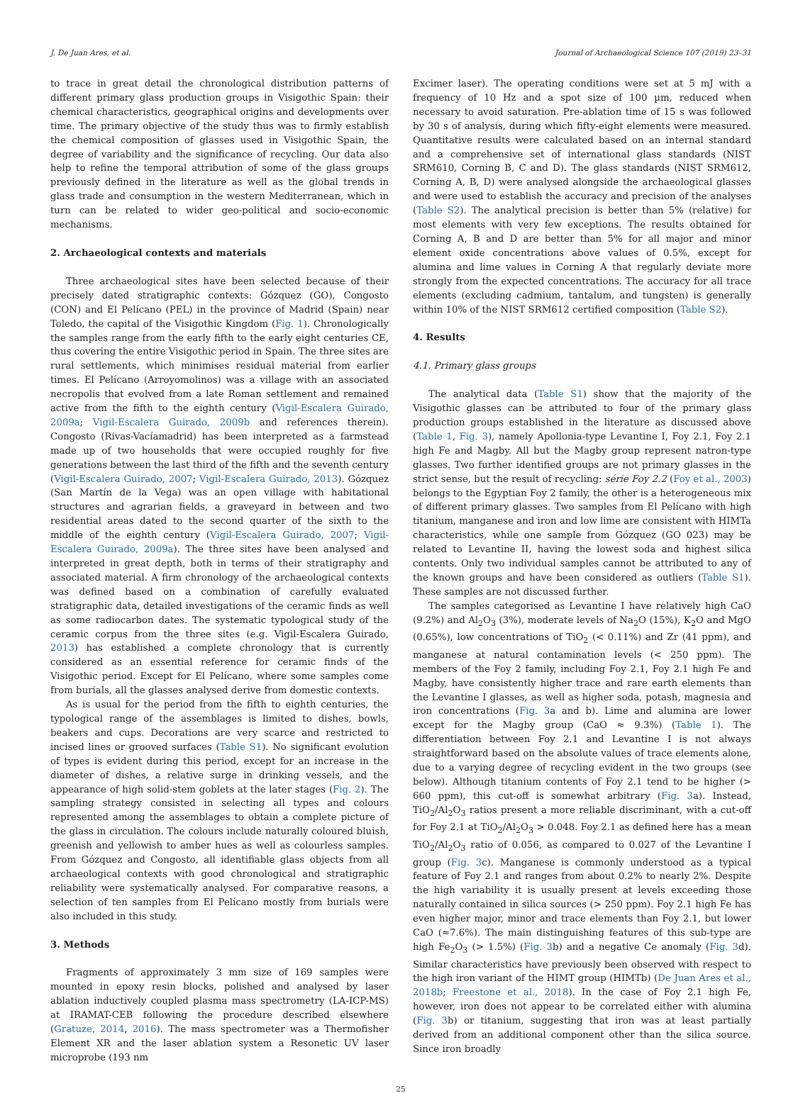J. De Juan Ares, et al. Journal of Archaeological Science 107 (2019) 23–31
to trace in great detail the chronological distribution patterns of different primary glass production groups in Visigothic Spain: their chemical characteristics, geographical origins and developments over time. The primary objective of the study thus was to firmly establish the chemical composition of glasses used in Visigothic Spain, the degree of variability and the significance of recycling. Our data also help to refine the temporal attribution of some of the glass groups previously defined in the literature as well as the global trends in glass trade and consumption in the western Mediterranean, which in turn can be related to wider geo-political and socio-economic mechanisms.
2. Archaeological contexts and materials
Three archaeological sites have been selected because of their precisely dated stratigraphic contexts: Gózquez (GO), Congosto (CON) and El Pelícano (PEL) in the province of Madrid (Spain) near Toledo, the capital of the Visigothic Kingdom (Fig. 1). Chronologically the samples range from the early fifth to the early eight centuries CE, thus covering the entire Visigothic period in Spain. The three sites are rural settlements, which minimises residual material from earlier times. El Pelícano (Arroyomolinos) was a village with an associated necropolis that evolved from a late Roman settlement and remained active from the fifth to the eighth century (Vigil-Escalera Guirado, 2009a; Vigil-Escalera Guirado, 2009b and references therein). Congosto (Rivas-Vacíamadrid) has been interpreted as a farmstead made up of two households that were occupied roughly for five generations between the last third of the fifth and the seventh century (Vigil-Escalera Guirado, 2007; Vigil-Escalera Guirado, 2013). Gózquez (San Martín de la Vega) was an open village with habitational structures and agrarian fields, a graveyard in between and two residential areas dated to the second quarter of the sixth to the middle of the eighth century (Vigil-Escalera Guirado, 2007; Vigil-Escalera Guirado, 2009a). The three sites have been analysed and interpreted in great depth, both in terms of their stratigraphy and associated material. A firm chronology of the archaeological contexts was defined based on a combination of carefully evaluated stratigraphic data, detailed investigations of the ceramic finds as well as some radiocarbon dates. The systematic typological study of the ceramic corpus from the three sites (e.g. Vigil-Escalera Guirado, 2013) has established a complete chronology that is currently considered as an essential reference for ceramic finds of the Visigothic period. Except for El Pelícano, where some samples come from burials, all the glasses analysed derive from domestic contexts.
As is usual for the period from the fifth to eighth centuries, the typological range of the assemblages is limited to dishes, bowls, beakers and cups. Decorations are very scarce and restricted to incised lines or grooved surfaces (Table S1). No significant evolution of types is evident during this period, except for an increase in the diameter of dishes, a relative surge in drinking vessels, and the appearance of high solid-stem goblets at the later stages (Fig. 2). The sampling strategy consisted in selecting all types and colours represented among the assemblages to obtain a complete picture of the glass in circulation. The colours include naturally coloured bluish, greenish and yellowish to amber hues as well as colourless samples. From Gózquez and Congosto, all identifiable glass objects from all archaeological contexts with good chronological and stratigraphic reliability were systematically analysed. For comparative reasons, a selection of ten samples from El Pelícano mostly from burials were also included in this study.
3. Methods
Fragments of approximately 3 mm size of 169 samples were mounted in epoxy resin blocks, polished and analysed by laser ablation inductively coupled plasma mass spectrometry (LA-ICP-MS) at IRAMAT-CEB following the procedure described elsewhere (Gratuze, 2014, 2016). The mass spectrometer was a Thermofisher Element XR and the laser ablation system a Resonetic UV laser microprobe (193 nm
Excimer laser). The operating conditions were set at 5 mJ with a frequency of 10 Hz and a spot size of 100 µm, reduced when necessary to avoid saturation. Pre-ablation time of 15 s was followed by 30 s of analysis, during which fifty-eight elements were measured. Quantitative results were calculated based on an internal standard and a comprehensive set of international glass standards (NIST SRM610, Corning B, C and D). The glass standards (NIST SRM612, Corning A, B, D) were analysed alongside the archaeological glasses and were used to establish the accuracy and precision of the analyses (Table S2). The analytical precision is better than 5% (relative) for most elements with very few exceptions. The results obtained for Corning A, B and D are better than 5% for all major and minor element oxide concentrations above values of 0.5%, except for alumina and lime values in Corning A that regularly deviate more strongly from the expected concentrations. The accuracy for all trace elements (excluding cadmium, tantalum, and tungsten) is generally within 10% of the NIST SRM612 certified composition (Table S2).
4. Results
4.1. Primary glass groups
The analytical data (Table S1) show that the majority of the Visigothic glasses can be attributed to four of the primary glass production groups established in the literature as discussed above (Table 1, Fig. 3), namely Apollonia-type Levantine I, Foy 2.1, Foy 2.1 high Fe and Magby. All but the Magby group represent natron-type glasses. Two further identified groups are not primary glasses in the strict sense, but the result of recycling: série Foy 2.2 (Foy et al., 2003) belongs to the Egyptian Foy 2 family, the other is a heterogeneous mix of different primary glasses. Two samples from El Pelícano with high titanium, manganese and iron and low lime are consistent with HIMTa characteristics, while one sample from Gózquez (GO 023) may be related to Levantine II, having the lowest soda and highest silica contents. Only two individual samples cannot be attributed to any of the known groups and have been considered as outliers (Table S1). These samples are not discussed further.
The samples categorised as Levantine I have relatively high CaO (9.2%) and Al<sub>2</sub>O<sub>3</sub> (3%), moderate levels of Na<sub>2</sub>O (15%), K<sub>2</sub>O and MgO (0.65%), low concentrations of TiO<sub>2</sub> (< 0.11%) and Zr (41 ppm), and manganese at natural contamination levels (< 250 ppm). The members of the Foy 2 family, including Foy 2.1, Foy 2.1 high Fe and Magby, have consistently higher trace and rare earth elements than the Levantine I glasses, as well as higher soda, potash, magnesia and iron concentrations (Fig. 3a and b). Lime and alumina are lower except for the Magby group (CaO ≈ 9.3%) (Table 1). The differentiation between Foy 2.1 and Levantine I is not always straightforward based on the absolute values of trace elements alone, due to a varying degree of recycling evident in the two groups (see below). Although titanium contents of Foy 2.1 tend to be higher (> 660 ppm), this cut-off is somewhat arbitrary (Fig. 3a). Instead, TiO<sub>2</sub>/Al<sub>2</sub>O<sub>3</sub> ratios present a more reliable discriminant, with a cut-off for Foy 2.1 at TiO<sub>2</sub>/Al<sub>2</sub>O<sub>3</sub> > 0.048. Foy 2.1 as defined here has a mean TiO<sub>2</sub>/Al<sub>2</sub>O<sub>3</sub> ratio of 0.056, as compared to 0.027 of the Levantine I group (Fig. 3c). Manganese is commonly understood as a typical feature of Foy 2.1 and ranges from about 0.2% to nearly 2%. Despite the high variability it is usually present at levels exceeding those naturally contained in silica sources (> 250 ppm). Foy 2.1 high Fe has even higher major, minor and trace elements than Foy 2.1, but lower CaO (≈7.6%). The main distinguishing features of this sub-type are high Fe<sub>2</sub>O<sub>3</sub> (> 1.5%) (Fig. 3b) and a negative Ce anomaly (Fig. 3d). Similar characteristics have previously been observed with respect to the high iron variant of the HIMT group (HIMTb) (De Juan Ares et al., 2018b; Freestone et al., 2018). In the case of Foy 2.1 high Fe, however, iron does not appear to be correlated either with alumina (Fig. 3b) or titanium, suggesting that iron was at least partially derived from an additional component other than the silica source. Since iron broadly
25